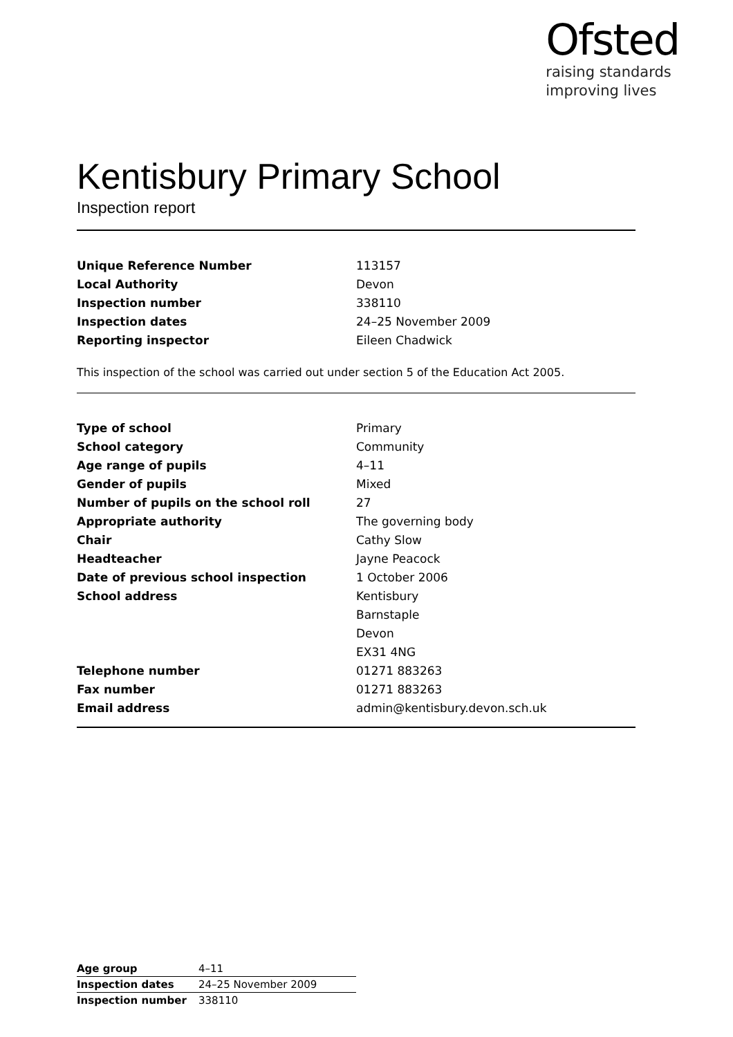Ofsted
raising standards
improving lives
Kentisbury Primary School
Inspection report
| Unique Reference Number | 113157 |
| Local Authority | Devon |
| Inspection number | 338110 |
| Inspection dates | 24–25 November 2009 |
| Reporting inspector | Eileen Chadwick |
This inspection of the school was carried out under section 5 of the Education Act 2005.
| Type of school | Primary |
| School category | Community |
| Age range of pupils | 4–11 |
| Gender of pupils | Mixed |
| Number of pupils on the school roll | 27 |
| Appropriate authority | The governing body |
| Chair | Cathy Slow |
| Headteacher | Jayne Peacock |
| Date of previous school inspection | 1 October 2006 |
| School address | Kentisbury |
| | Barnstaple |
| | Devon |
| | EX31 4NG |
| Telephone number | 01271 883263 |
| Fax number | 01271 883263 |
| Email address | admin@kentisbury.devon.sch.uk |
| Age group | 4–11 |
| Inspection dates | 24–25 November 2009 |
| Inspection number | 338110 |